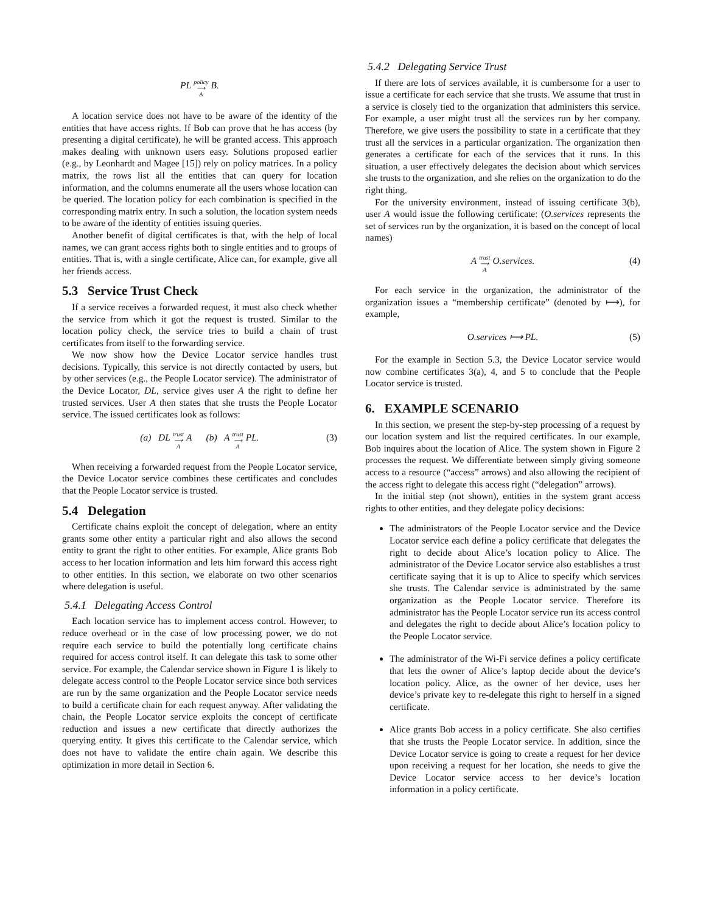PL policy
⟶
A B.
A location service does not have to be aware of the identity of the entities that have access rights. If Bob can prove that he has access (by presenting a digital certificate), he will be granted access. This approach makes dealing with unknown users easy. Solutions proposed earlier (e.g., by Leonhardt and Magee [15]) rely on policy matrices. In a policy matrix, the rows list all the entities that can query for location information, and the columns enumerate all the users whose location can be queried. The location policy for each combination is specified in the corresponding matrix entry. In such a solution, the location system needs to be aware of the identity of entities issuing queries.
Another benefit of digital certificates is that, with the help of local names, we can grant access rights both to single entities and to groups of entities. That is, with a single certificate, Alice can, for example, give all her friends access.
5.3 Service Trust Check
If a service receives a forwarded request, it must also check whether the service from which it got the request is trusted. Similar to the location policy check, the service tries to build a chain of trust certificates from itself to the forwarding service.
We now show how the Device Locator service handles trust decisions. Typically, this service is not directly contacted by users, but by other services (e.g., the People Locator service). The administrator of the Device Locator, DL, service gives user A the right to define her trusted services. User A then states that she trusts the People Locator service. The issued certificates look as follows:
(a) DL trust
⟶
A A (b) A trust
⟶
A PL. (3)
When receiving a forwarded request from the People Locator service, the Device Locator service combines these certificates and concludes that the People Locator service is trusted.
5.4 Delegation
Certificate chains exploit the concept of delegation, where an entity grants some other entity a particular right and also allows the second entity to grant the right to other entities. For example, Alice grants Bob access to her location information and lets him forward this access right to other entities. In this section, we elaborate on two other scenarios where delegation is useful.
5.4.1 Delegating Access Control
Each location service has to implement access control. However, to reduce overhead or in the case of low processing power, we do not require each service to build the potentially long certificate chains required for access control itself. It can delegate this task to some other service. For example, the Calendar service shown in Figure 1 is likely to delegate access control to the People Locator service since both services are run by the same organization and the People Locator service needs to build a certificate chain for each request anyway. After validating the chain, the People Locator service exploits the concept of certificate reduction and issues a new certificate that directly authorizes the querying entity. It gives this certificate to the Calendar service, which does not have to validate the entire chain again. We describe this optimization in more detail in Section 6.
5.4.2 Delegating Service Trust
If there are lots of services available, it is cumbersome for a user to issue a certificate for each service that she trusts. We assume that trust in a service is closely tied to the organization that administers this service. For example, a user might trust all the services run by her company. Therefore, we give users the possibility to state in a certificate that they trust all the services in a particular organization. The organization then generates a certificate for each of the services that it runs. In this situation, a user effectively delegates the decision about which services she trusts to the organization, and she relies on the organization to do the right thing.
For the university environment, instead of issuing certificate 3(b), user A would issue the following certificate: (O.services represents the set of services run by the organization, it is based on the concept of local names)
A trust
⟶
A O.services. (4)
For each service in the organization, the administrator of the organization issues a “membership certificate” (denoted by ⟼), for example,
O.services ⟼ PL. (5)
For the example in Section 5.3, the Device Locator service would now combine certificates 3(a), 4, and 5 to conclude that the People Locator service is trusted.
6. EXAMPLE SCENARIO
In this section, we present the step-by-step processing of a request by our location system and list the required certificates. In our example, Bob inquires about the location of Alice. The system shown in Figure 2 processes the request. We differentiate between simply giving someone access to a resource (“access” arrows) and also allowing the recipient of the access right to delegate this access right (“delegation” arrows).
In the initial step (not shown), entities in the system grant access rights to other entities, and they delegate policy decisions:
The administrators of the People Locator service and the Device Locator service each define a policy certificate that delegates the right to decide about Alice’s location policy to Alice. The administrator of the Device Locator service also establishes a trust certificate saying that it is up to Alice to specify which services she trusts. The Calendar service is administrated by the same organization as the People Locator service. Therefore its administrator has the People Locator service run its access control and delegates the right to decide about Alice’s location policy to the People Locator service.
The administrator of the Wi-Fi service defines a policy certificate that lets the owner of Alice’s laptop decide about the device’s location policy. Alice, as the owner of her device, uses her device’s private key to re-delegate this right to herself in a signed certificate.
Alice grants Bob access in a policy certificate. She also certifies that she trusts the People Locator service. In addition, since the Device Locator service is going to create a request for her device upon receiving a request for her location, she needs to give the Device Locator service access to her device’s location information in a policy certificate.